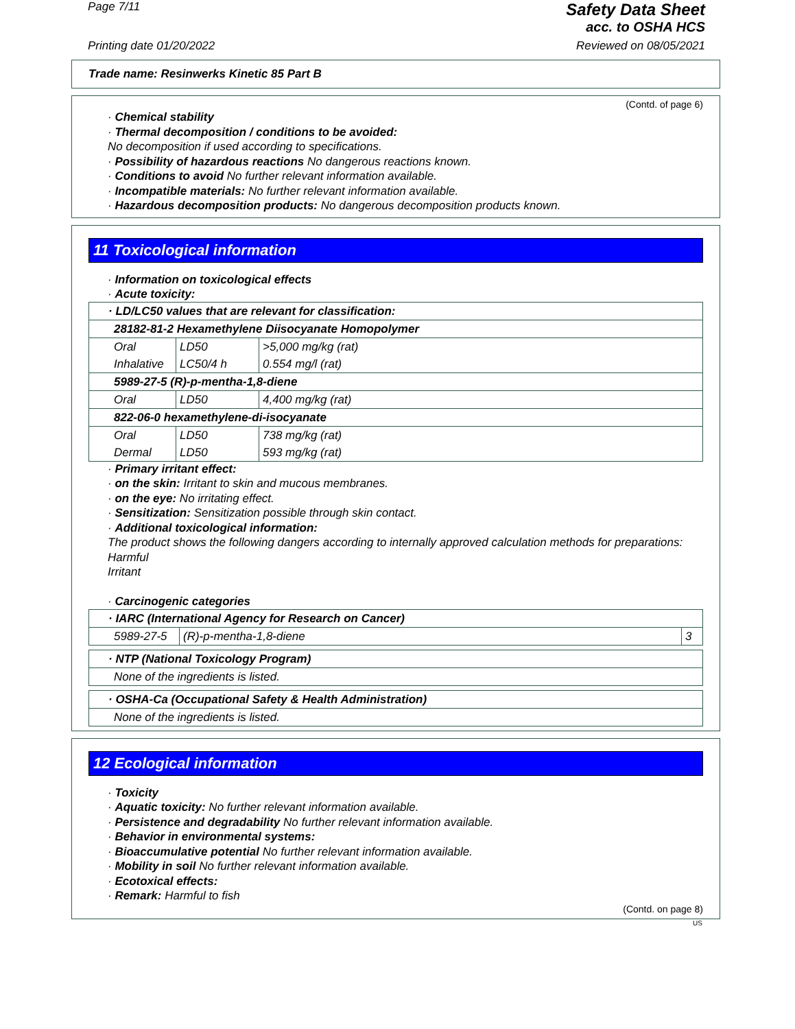Page 7/11
Safety Data Sheet
acc. to OSHA HCS
Printing date 01/20/2022 Reviewed on 08/05/2021
Trade name: Resinwerks Kinetic 85 Part B
(Contd. of page 6)
· Chemical stability
· Thermal decomposition / conditions to be avoided:
No decomposition if used according to specifications.
· Possibility of hazardous reactions No dangerous reactions known.
· Conditions to avoid No further relevant information available.
· Incompatible materials: No further relevant information available.
· Hazardous decomposition products: No dangerous decomposition products known.
11 Toxicological information
· Information on toxicological effects
· Acute toxicity:
| · LD/LC50 values that are relevant for classification: | | |
| 28182-81-2 Hexamethylene Diisocyanate Homopolymer | | |
| Oral | LD50 | >5,000 mg/kg (rat) |
| Inhalative | LC50/4 h | 0.554 mg/l (rat) |
| 5989-27-5 (R)-p-mentha-1,8-diene | | |
| Oral | LD50 | 4,400 mg/kg (rat) |
| 822-06-0 hexamethylene-di-isocyanate | | |
| Oral | LD50 | 738 mg/kg (rat) |
| Dermal | LD50 | 593 mg/kg (rat) |
· Primary irritant effect:
· on the skin: Irritant to skin and mucous membranes.
· on the eye: No irritating effect.
· Sensitization: Sensitization possible through skin contact.
· Additional toxicological information:
The product shows the following dangers according to internally approved calculation methods for preparations:
Harmful
Irritant
· Carcinogenic categories
| · IARC (International Agency for Research on Cancer) | | |
| 5989-27-5 | (R)-p-mentha-1,8-diene | 3 |
| · NTP (National Toxicology Program) |
| None of the ingredients is listed. |
| · OSHA-Ca (Occupational Safety & Health Administration) |
| None of the ingredients is listed. |
12 Ecological information
· Toxicity
· Aquatic toxicity: No further relevant information available.
· Persistence and degradability No further relevant information available.
· Behavior in environmental systems:
· Bioaccumulative potential No further relevant information available.
· Mobility in soil No further relevant information available.
· Ecotoxical effects:
· Remark: Harmful to fish
(Contd. on page 8)
US